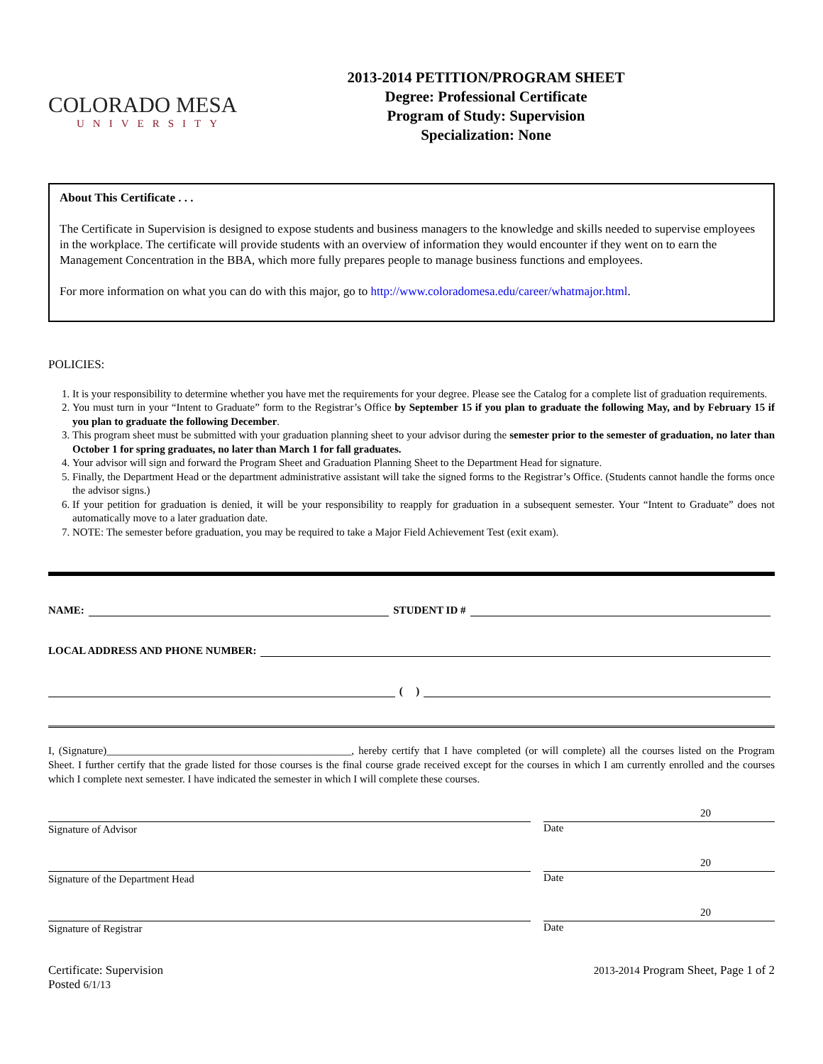COLORADO MESA
UNIVERSITY
2013-2014 PETITION/PROGRAM SHEET
Degree: Professional Certificate
Program of Study: Supervision
Specialization: None
About This Certificate . . .
The Certificate in Supervision is designed to expose students and business managers to the knowledge and skills needed to supervise employees in the workplace. The certificate will provide students with an overview of information they would encounter if they went on to earn the Management Concentration in the BBA, which more fully prepares people to manage business functions and employees.
For more information on what you can do with this major, go to http://www.coloradomesa.edu/career/whatmajor.html.
POLICIES:
1. It is your responsibility to determine whether you have met the requirements for your degree. Please see the Catalog for a complete list of graduation requirements.
2. You must turn in your “Intent to Graduate” form to the Registrar’s Office by September 15 if you plan to graduate the following May, and by February 15 if you plan to graduate the following December.
3. This program sheet must be submitted with your graduation planning sheet to your advisor during the semester prior to the semester of graduation, no later than October 1 for spring graduates, no later than March 1 for fall graduates.
4. Your advisor will sign and forward the Program Sheet and Graduation Planning Sheet to the Department Head for signature.
5. Finally, the Department Head or the department administrative assistant will take the signed forms to the Registrar’s Office. (Students cannot handle the forms once the advisor signs.)
6. If your petition for graduation is denied, it will be your responsibility to reapply for graduation in a subsequent semester. Your “Intent to Graduate” does not automatically move to a later graduation date.
7. NOTE: The semester before graduation, you may be required to take a Major Field Achievement Test (exit exam).
NAME: STUDENT ID #
LOCAL ADDRESS AND PHONE NUMBER:
( )
I, (Signature)______________________________________________, hereby certify that I have completed (or will complete) all the courses listed on the Program Sheet. I further certify that the grade listed for those courses is the final course grade received except for the courses in which I am currently enrolled and the courses which I complete next semester. I have indicated the semester in which I will complete these courses.
Signature of Advisor
20
Date
Signature of the Department Head
20
Date
Signature of Registrar
20
Date
Certificate: Supervision
Posted 6/1/13
2013-2014 Program Sheet, Page 1 of 2